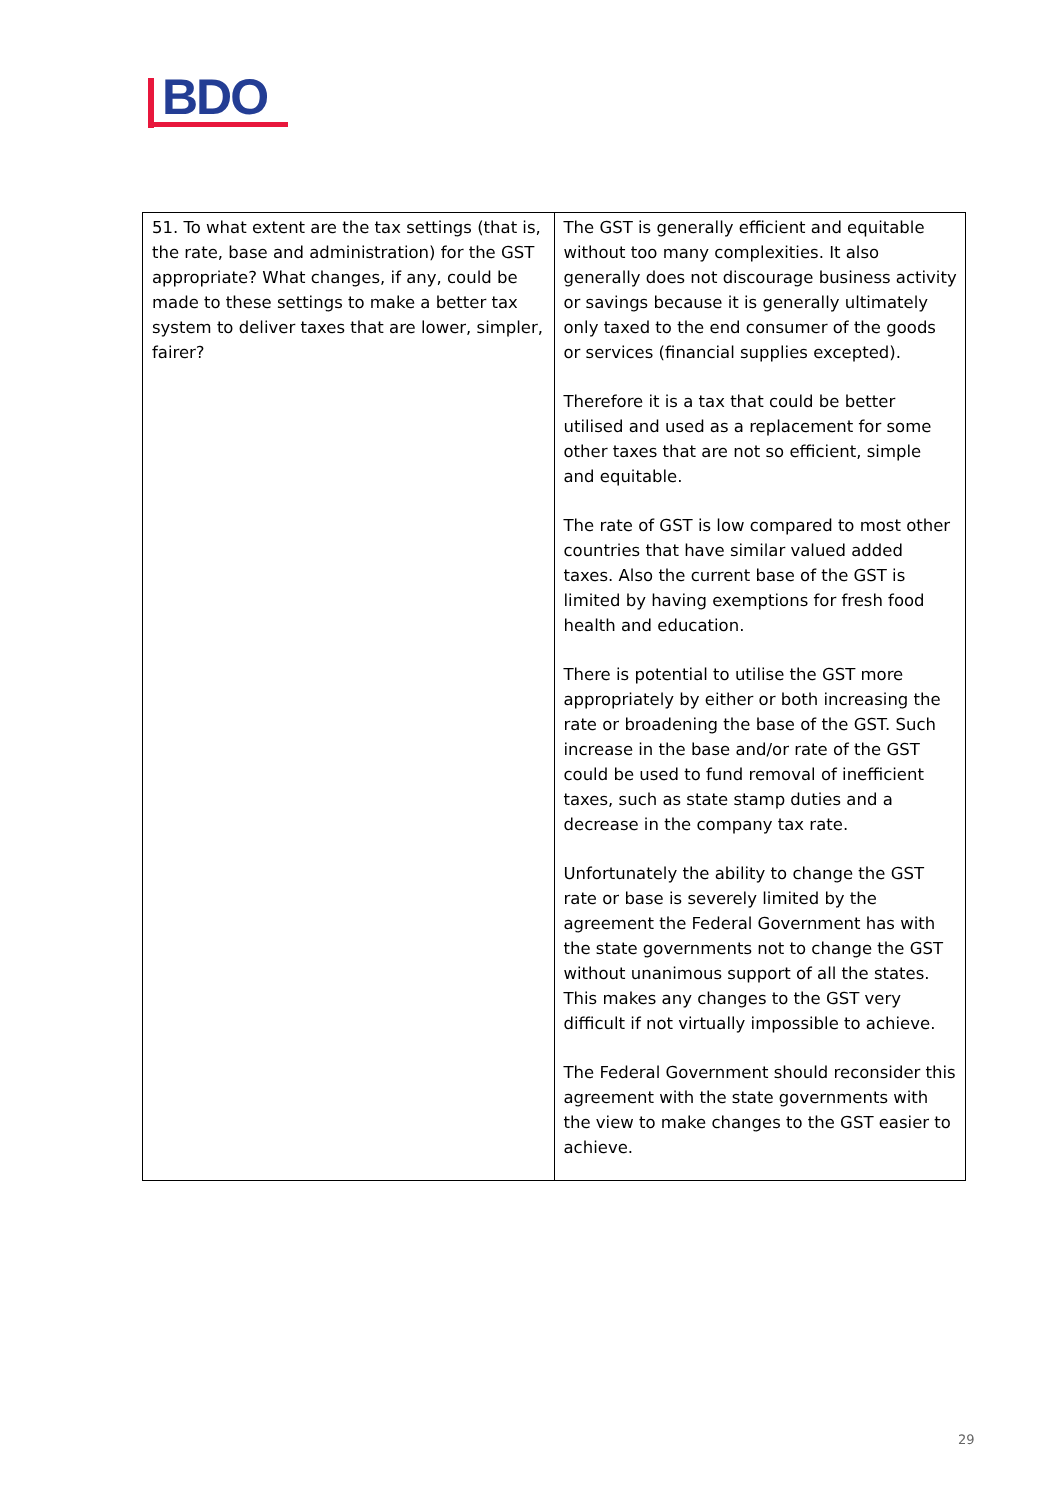BDO
| 51. To what extent are the tax settings (that is, the rate, base and administration) for the GST appropriate? What changes, if any, could be made to these settings to make a better tax system to deliver taxes that are lower, simpler, fairer? | The GST is generally efficient and equitable without too many complexities. It also generally does not discourage business activity or savings because it is generally ultimately only taxed to the end consumer of the goods or services (financial supplies excepted). Therefore it is a tax that could be better utilised and used as a replacement for some other taxes that are not so efficient, simple and equitable. The rate of GST is low compared to most other countries that have similar valued added taxes. Also the current base of the GST is limited by having exemptions for fresh food health and education. There is potential to utilise the GST more appropriately by either or both increasing the rate or broadening the base of the GST. Such increase in the base and/or rate of the GST could be used to fund removal of inefficient taxes, such as state stamp duties and a decrease in the company tax rate. Unfortunately the ability to change the GST rate or base is severely limited by the agreement the Federal Government has with the state governments not to change the GST without unanimous support of all the states. This makes any changes to the GST very difficult if not virtually impossible to achieve. The Federal Government should reconsider this agreement with the state governments with the view to make changes to the GST easier to achieve. |
29